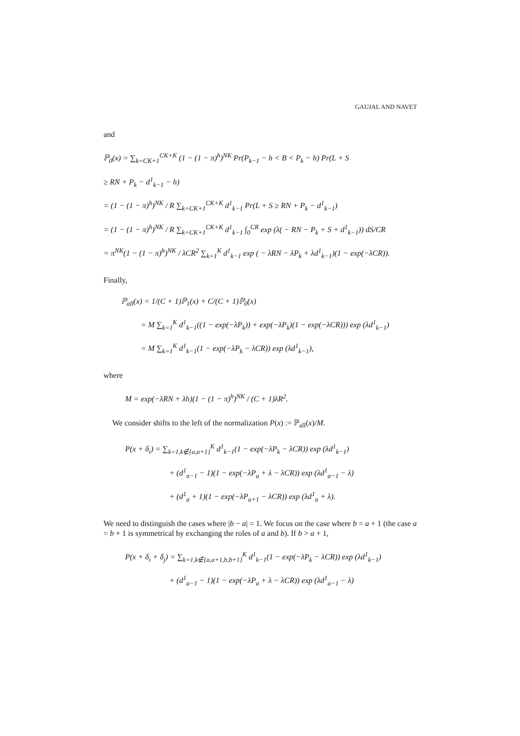GAUJAL AND NAVET
and
ℙ<sub>0</sub>(x) = ∑<sub>k=CK+1</sub><sup>CK+K</sup> (1 − (1 − π)<sup>h</sup>)<sup>NK</sup> Pr(P<sub>k−1</sub> − h < B < P<sub>k</sub> − h) Pr(L + S
≥ RN + P<sub>k</sub> − d<sup>1</sup><sub>k−1</sub> − h)
= (1 − (1 − π)<sup>h</sup>)<sup>NK</sup> / R ∑<sub>k=CK+1</sub><sup>CK+K</sup> d<sup>1</sup><sub>k−1</sub> Pr(L + S ≥ RN + P<sub>k</sub> − d<sup>1</sup><sub>k−1</sub>)
= (1 − (1 − π)<sup>h</sup>)<sup>NK</sup> / R ∑<sub>k=CK+1</sub><sup>CK+K</sup> d<sup>1</sup><sub>k−1</sub> ∫<sub>0</sub><sup>CR</sup> exp (λ( − RN − P<sub>k</sub> + S + d<sup>1</sup><sub>k−1</sub>)) dS/CR
= π<sup>NK</sup>(1 − (1 − π)<sup>h</sup>)<sup>NK</sup> / λCR<sup>2</sup> ∑<sub>k=1</sub><sup>K</sup> d<sup>1</sup><sub>k−1</sub> exp ( − λRN − λP<sub>k</sub> + λd<sup>1</sup><sub>k−1</sub>)(1 − exp(−λCR)).
Finally,
ℙ<sub>all</sub>(x) = 1/(C + 1)ℙ<sub>1</sub>(x) + C/(C + 1)ℙ<sub>0</sub>(x)
= M ∑<sub>k=1</sub><sup>K</sup> d<sup>1</sup><sub>k−1</sub>((1 − exp(−λP<sub>k</sub>)) + exp(−λP<sub>k</sub>)(1 − exp(−λCR))) exp (λd<sup>1</sup><sub>k−1</sub>)
= M ∑<sub>k=1</sub><sup>K</sup> d<sup>1</sup><sub>k−1</sub>(1 − exp(−λP<sub>k</sub> − λCR)) exp (λd<sup>1</sup><sub>k−1</sub>),
where
M = exp(−λRN + λh)(1 − (1 − π)<sup>h</sup>)<sup>NK</sup> / (C + 1)λR<sup>2</sup>.
We consider shifts to the left of the normalization P(x) := ℙ<sub>all</sub>(x)/M.
P(x + δ<sub>i</sub>) = ∑<sub>k=1,k∉{a,a+1}</sub><sup>K</sup> d<sup>1</sup><sub>k−1</sub>(1 − exp(−λP<sub>k</sub> − λCR)) exp (λd<sup>1</sup><sub>k−1</sub>)
+ (d<sup>1</sup><sub>a−1</sub> − 1)(1 − exp(−λP<sub>a</sub> + λ − λCR)) exp (λd<sup>1</sup><sub>a−1</sub> − λ)
+ (d<sup>1</sup><sub>a</sub> + 1)(1 − exp(−λP<sub>a+1</sub> − λCR)) exp (λd<sup>1</sup><sub>a</sub> + λ).
We need to distinguish the cases where |b − a| = 1. We focus on the case where b = a + 1 (the case a = b + 1 is symmetrical by exchanging the roles of a and b). If b > a + 1,
P(x + δ<sub>i</sub> + δ<sub>j</sub>) = ∑<sub>k=1,k∉{a,a+1,b,b+1}</sub><sup>K</sup> d<sup>1</sup><sub>k−1</sub>(1 − exp(−λP<sub>k</sub> − λCR)) exp (λd<sup>1</sup><sub>k−1</sub>)
+ (d<sup>1</sup><sub>a−1</sub> − 1)(1 − exp(−λP<sub>a</sub> + λ − λCR)) exp (λd<sup>1</sup><sub>a−1</sub> − λ)